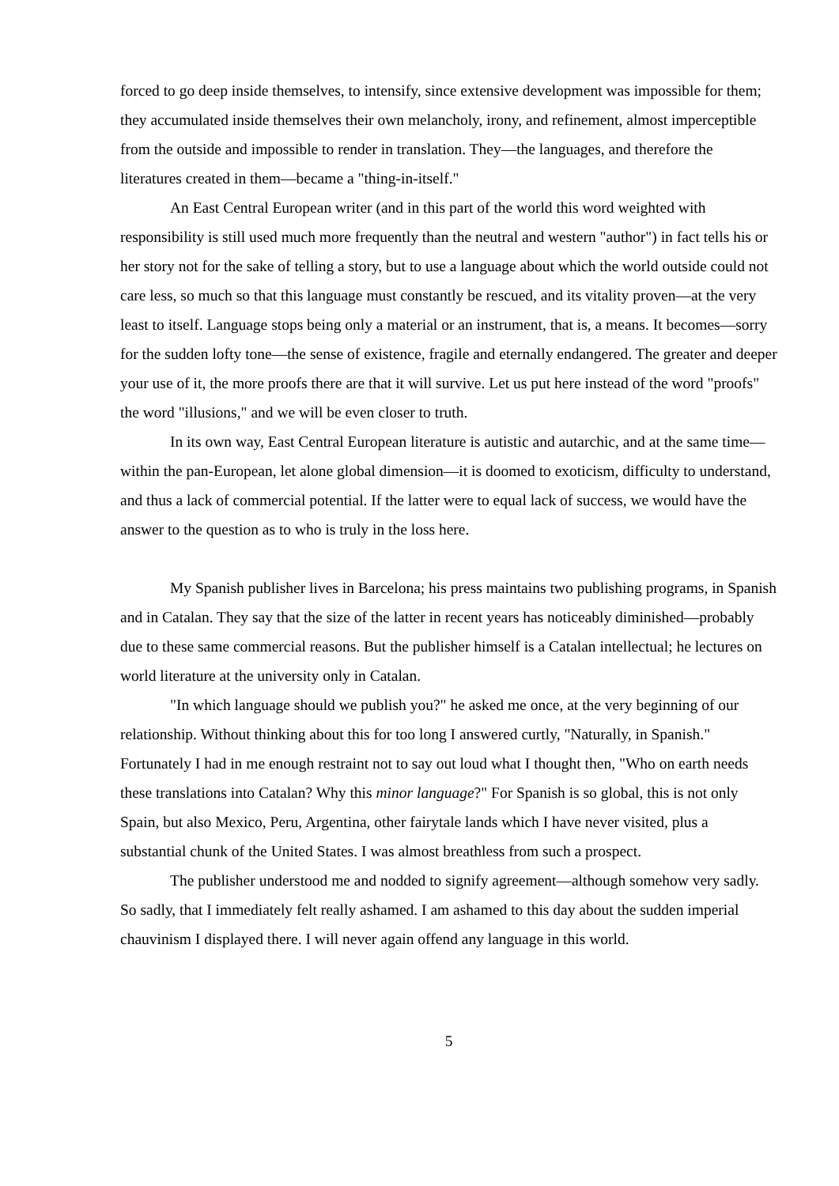forced to go deep inside themselves, to intensify, since extensive development was impossible for them; they accumulated inside themselves their own melancholy, irony, and refinement, almost imperceptible from the outside and impossible to render in translation. They—the languages, and therefore the literatures created in them—became a "thing-in-itself."
An East Central European writer (and in this part of the world this word weighted with responsibility is still used much more frequently than the neutral and western "author") in fact tells his or her story not for the sake of telling a story, but to use a language about which the world outside could not care less, so much so that this language must constantly be rescued, and its vitality proven—at the very least to itself. Language stops being only a material or an instrument, that is, a means. It becomes—sorry for the sudden lofty tone—the sense of existence, fragile and eternally endangered. The greater and deeper your use of it, the more proofs there are that it will survive. Let us put here instead of the word "proofs" the word "illusions," and we will be even closer to truth.
In its own way, East Central European literature is autistic and autarchic, and at the same time—within the pan-European, let alone global dimension—it is doomed to exoticism, difficulty to understand, and thus a lack of commercial potential. If the latter were to equal lack of success, we would have the answer to the question as to who is truly in the loss here.
My Spanish publisher lives in Barcelona; his press maintains two publishing programs, in Spanish and in Catalan. They say that the size of the latter in recent years has noticeably diminished—probably due to these same commercial reasons. But the publisher himself is a Catalan intellectual; he lectures on world literature at the university only in Catalan.
"In which language should we publish you?" he asked me once, at the very beginning of our relationship. Without thinking about this for too long I answered curtly, "Naturally, in Spanish." Fortunately I had in me enough restraint not to say out loud what I thought then, "Who on earth needs these translations into Catalan? Why this minor language?" For Spanish is so global, this is not only Spain, but also Mexico, Peru, Argentina, other fairytale lands which I have never visited, plus a substantial chunk of the United States. I was almost breathless from such a prospect.
The publisher understood me and nodded to signify agreement—although somehow very sadly. So sadly, that I immediately felt really ashamed. I am ashamed to this day about the sudden imperial chauvinism I displayed there. I will never again offend any language in this world.
5